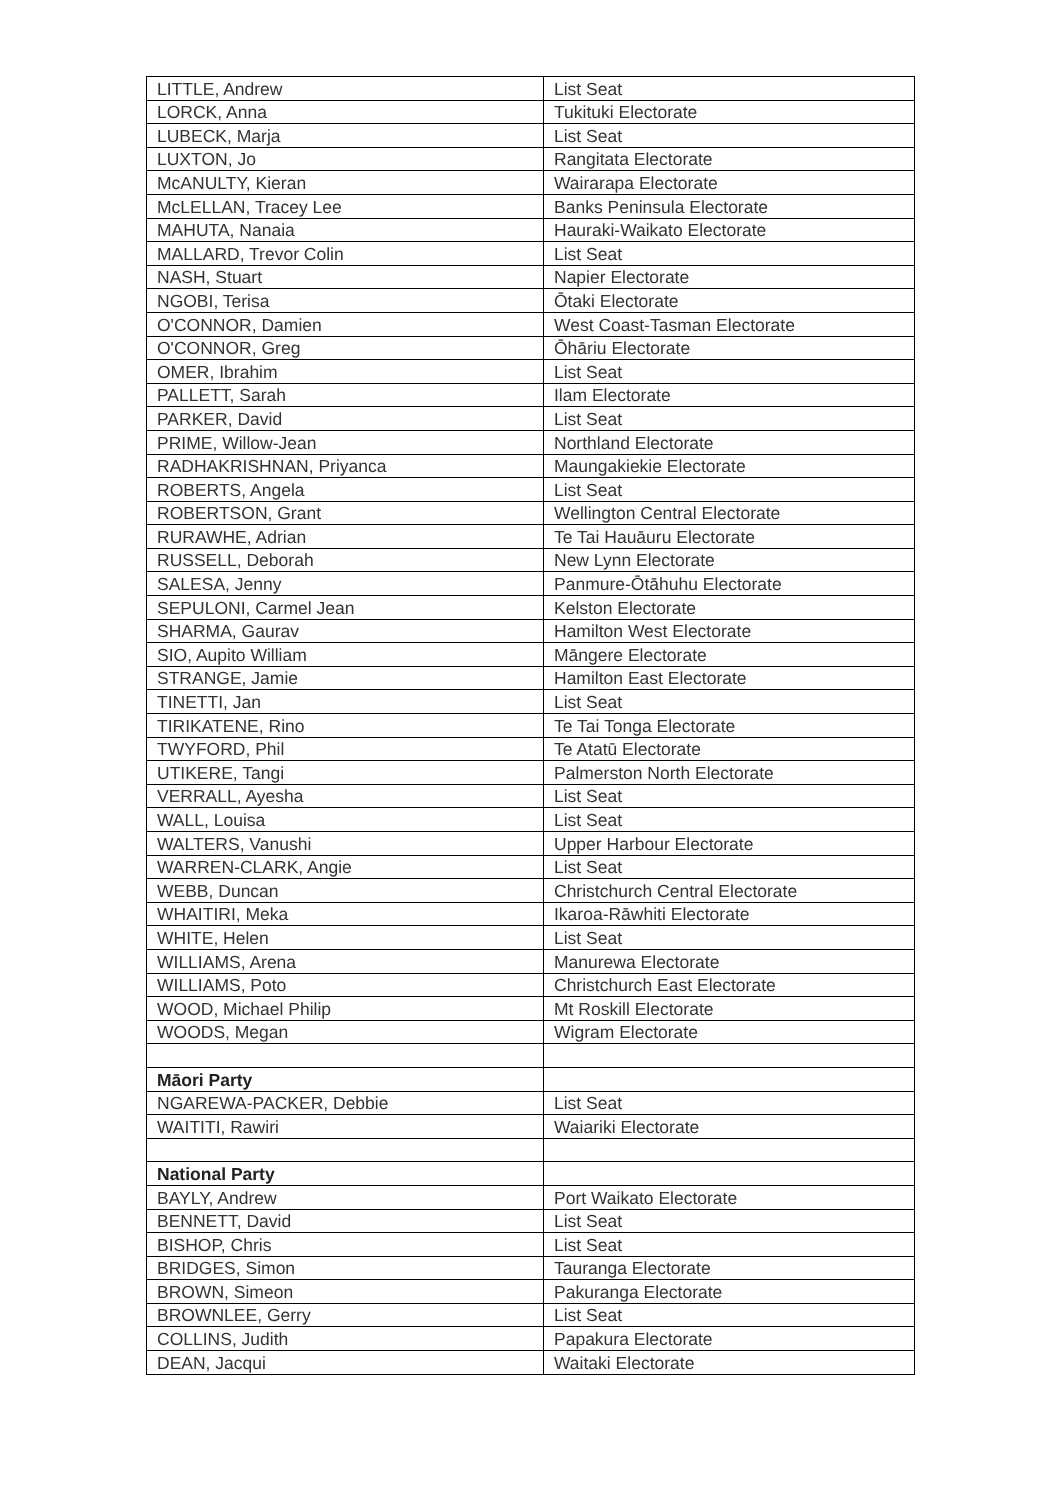| LITTLE, Andrew | List Seat |
| LORCK, Anna | Tukituki Electorate |
| LUBECK, Marja | List Seat |
| LUXTON, Jo | Rangitata Electorate |
| McANULTY, Kieran | Wairarapa Electorate |
| McLELLAN, Tracey Lee | Banks Peninsula Electorate |
| MAHUTA, Nanaia | Hauraki-Waikato Electorate |
| MALLARD, Trevor Colin | List Seat |
| NASH, Stuart | Napier Electorate |
| NGOBI, Terisa | Ōtaki Electorate |
| O'CONNOR, Damien | West Coast-Tasman Electorate |
| O'CONNOR, Greg | Ōhāriu Electorate |
| OMER, Ibrahim | List Seat |
| PALLETT, Sarah | Ilam Electorate |
| PARKER, David | List Seat |
| PRIME, Willow-Jean | Northland Electorate |
| RADHAKRISHNAN, Priyanca | Maungakiekie Electorate |
| ROBERTS, Angela | List Seat |
| ROBERTSON, Grant | Wellington Central Electorate |
| RURAWHE, Adrian | Te Tai Hauāuru Electorate |
| RUSSELL, Deborah | New Lynn Electorate |
| SALESA, Jenny | Panmure-Ōtāhuhu Electorate |
| SEPULONI, Carmel Jean | Kelston Electorate |
| SHARMA, Gaurav | Hamilton West Electorate |
| SIO, Aupito William | Māngere Electorate |
| STRANGE, Jamie | Hamilton East Electorate |
| TINETTI, Jan | List Seat |
| TIRIKATENE, Rino | Te Tai Tonga Electorate |
| TWYFORD, Phil | Te Atatū Electorate |
| UTIKERE, Tangi | Palmerston North Electorate |
| VERRALL, Ayesha | List Seat |
| WALL, Louisa | List Seat |
| WALTERS, Vanushi | Upper Harbour Electorate |
| WARREN-CLARK, Angie | List Seat |
| WEBB, Duncan | Christchurch Central Electorate |
| WHAITIRI, Meka | Ikaroa-Rāwhiti Electorate |
| WHITE, Helen | List Seat |
| WILLIAMS, Arena | Manurewa Electorate |
| WILLIAMS, Poto | Christchurch East Electorate |
| WOOD, Michael Philip | Mt Roskill Electorate |
| WOODS, Megan | Wigram Electorate |
| Māori Party | |
| NGAREWA-PACKER, Debbie | List Seat |
| WAITITI, Rawiri | Waiariki Electorate |
| National Party | |
| BAYLY, Andrew | Port Waikato Electorate |
| BENNETT, David | List Seat |
| BISHOP, Chris | List Seat |
| BRIDGES, Simon | Tauranga Electorate |
| BROWN, Simeon | Pakuranga Electorate |
| BROWNLEE, Gerry | List Seat |
| COLLINS, Judith | Papakura Electorate |
| DEAN, Jacqui | Waitaki Electorate |